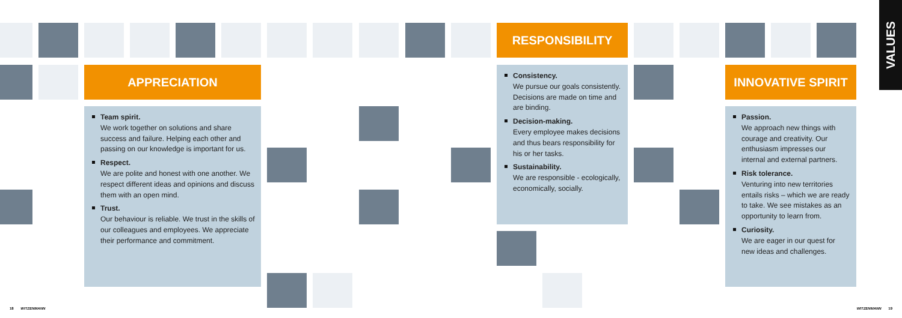APPRECIATION
RESPONSIBILITY
INNOVATIVE SPIRIT
Team spirit.
We work together on solutions and share success and failure. Helping each other and passing on our knowledge is important for us.
Respect.
We are polite and honest with one another. We respect different ideas and opinions and discuss them with an open mind.
Trust.
Our behaviour is reliable. We trust in the skills of our colleagues and employees. We appreciate their performance and commitment.
Consistency.
We pursue our goals consistently. Decisions are made on time and are binding.
Decision-making.
Every employee makes decisions and thus bears responsibility for his or her tasks.
Sustainability.
We are responsible - ecologically, economically, socially.
Passion.
We approach new things with courage and creativity. Our enthusiasm impresses our internal and external partners.
Risk tolerance.
Venturing into new territories entails risks – which we are ready to take. We see mistakes as an opportunity to learn from.
Curiosity.
We are eager in our quest for new ideas and challenges.
VALUES
18 WITZENMANN WITZENMANN 19